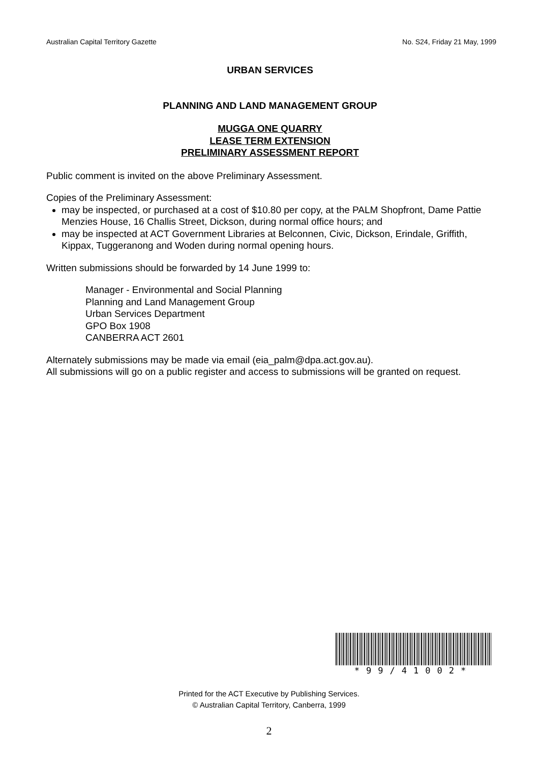Australian Capital Territory Gazette No. S24, Friday 21 May, 1999
URBAN SERVICES
PLANNING AND LAND MANAGEMENT GROUP
MUGGA ONE QUARRY
LEASE TERM EXTENSION
PRELIMINARY ASSESSMENT REPORT
Public comment is invited on the above Preliminary Assessment.
Copies of the Preliminary Assessment:
may be inspected, or purchased at a cost of $10.80 per copy, at the PALM Shopfront, Dame Pattie Menzies House, 16 Challis Street, Dickson, during normal office hours; and
may be inspected at ACT Government Libraries at Belconnen, Civic, Dickson, Erindale, Griffith, Kippax, Tuggeranong and Woden during normal opening hours.
Written submissions should be forwarded by 14 June 1999 to:
Manager - Environmental and Social Planning
Planning and Land Management Group
Urban Services Department
GPO Box 1908
CANBERRA ACT 2601
Alternately submissions may be made via email (eia_palm@dpa.act.gov.au).
All submissions will go on a public register and access to submissions will be granted on request.
*99/41002*
Printed for the ACT Executive by Publishing Services.
© Australian Capital Territory, Canberra, 1999
2